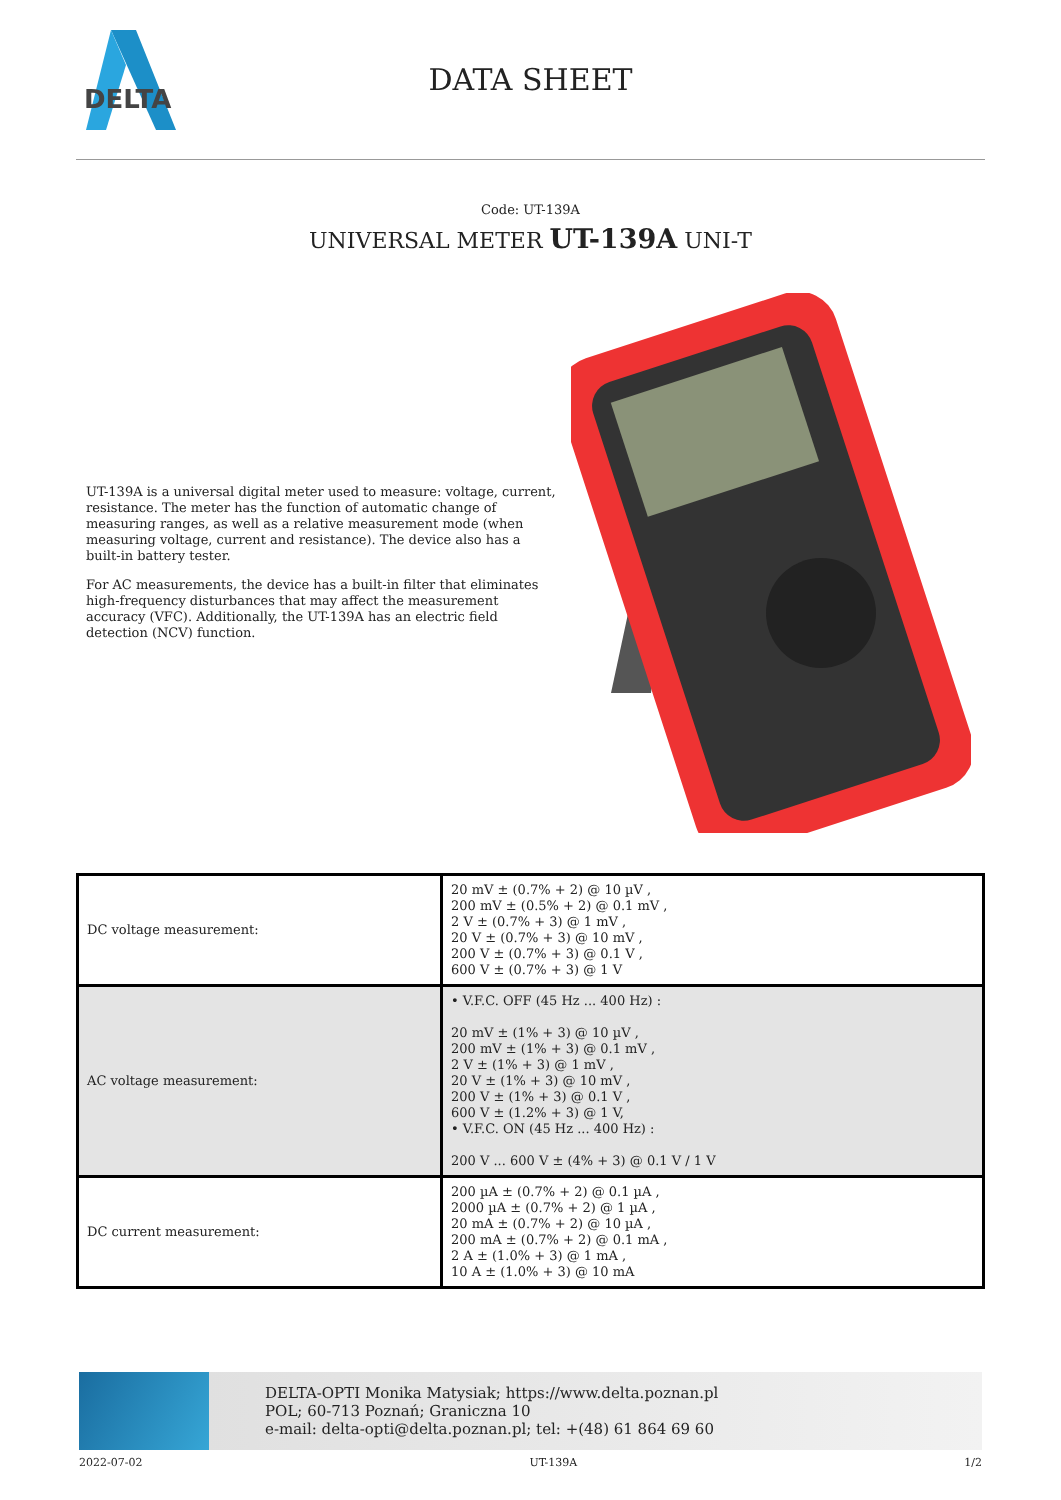DELTA
DATA SHEET
Code: UT-139A
UNIVERSAL METER UT-139A UNI-T
UT-139A is a universal digital meter used to measure: voltage, current, resistance. The meter has the function of automatic change of measuring ranges, as well as a relative measurement mode (when measuring voltage, current and resistance). The device also has a built-in battery tester.
For AC measurements, the device has a built-in filter that eliminates high-frequency disturbances that may affect the measurement accuracy (VFC). Additionally, the UT-139A has an electric field detection (NCV) function.
| DC voltage measurement: | 20 mV ± (0.7% + 2) @ 10 µV , 200 mV ± (0.5% + 2) @ 0.1 mV , 2 V ± (0.7% + 3) @ 1 mV , 20 V ± (0.7% + 3) @ 10 mV , 200 V ± (0.7% + 3) @ 0.1 V , 600 V ± (0.7% + 3) @ 1 V |
| AC voltage measurement: | • V.F.C. OFF (45 Hz ... 400 Hz) : 20 mV ± (1% + 3) @ 10 µV , 200 mV ± (1% + 3) @ 0.1 mV , 2 V ± (1% + 3) @ 1 mV , 20 V ± (1% + 3) @ 10 mV , 200 V ± (1% + 3) @ 0.1 V , 600 V ± (1.2% + 3) @ 1 V, • V.F.C. ON (45 Hz ... 400 Hz) : 200 V ... 600 V ± (4% + 3) @ 0.1 V / 1 V |
| DC current measurement: | 200 µA ± (0.7% + 2) @ 0.1 µA , 2000 µA ± (0.7% + 2) @ 1 µA , 20 mA ± (0.7% + 2) @ 10 µA , 200 mA ± (0.7% + 2) @ 0.1 mA , 2 A ± (1.0% + 3) @ 1 mA , 10 A ± (1.0% + 3) @ 10 mA |
DELTA-OPTI Monika Matysiak; https://www.delta.poznan.pl
POL; 60-713 Poznań; Graniczna 10
e-mail: delta-opti@delta.poznan.pl; tel: +(48) 61 864 69 60
2022-07-02 UT-139A 1/2